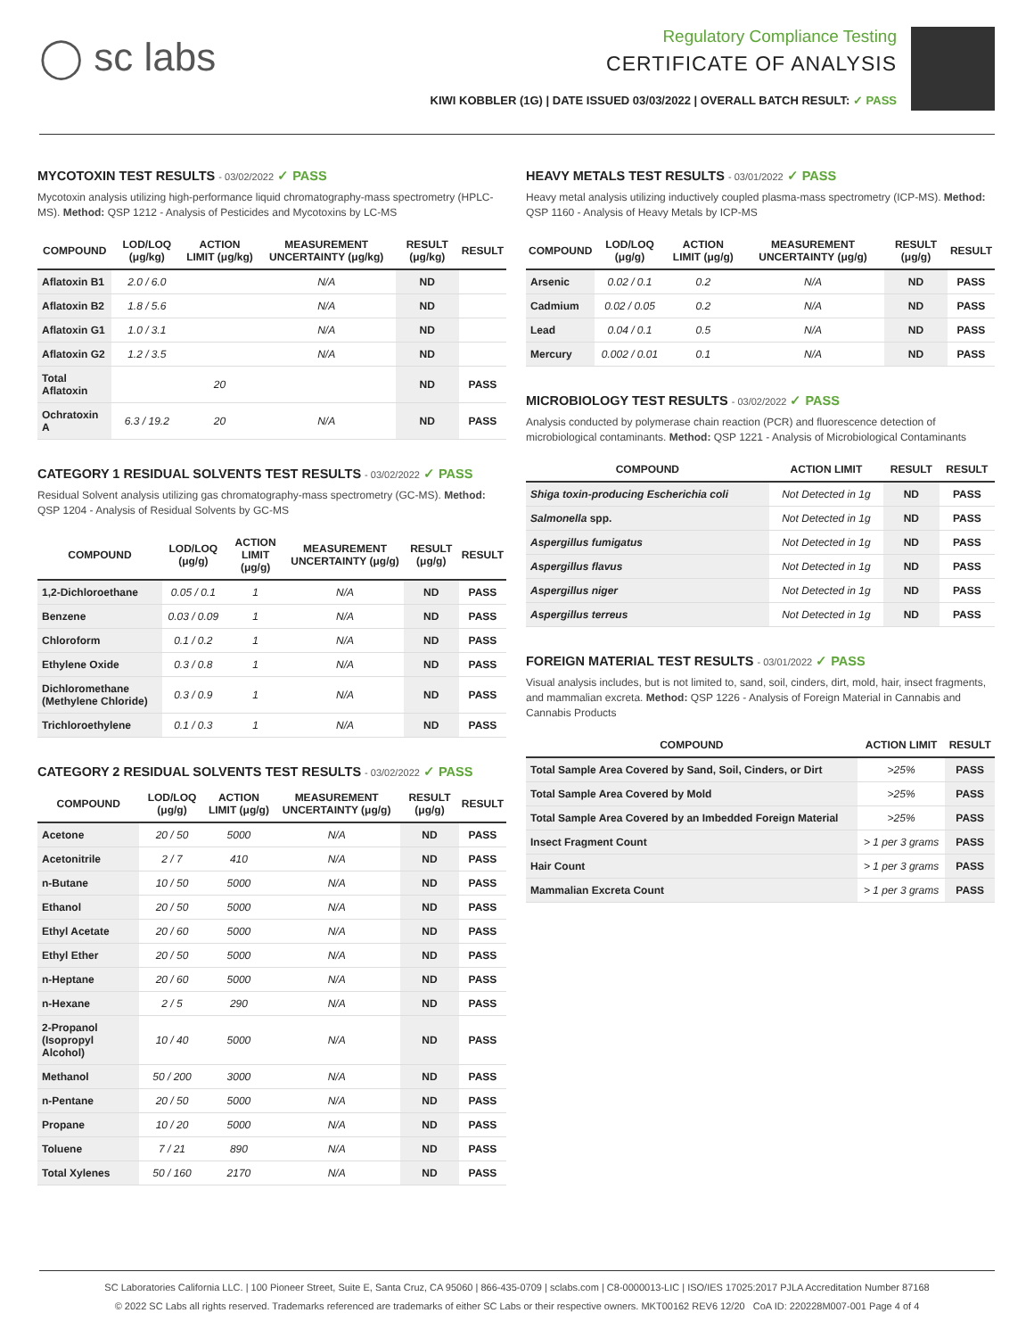◯ sc labs
Regulatory Compliance Testing
CERTIFICATE OF ANALYSIS
KIWI KOBBLER (1G) | DATE ISSUED 03/03/2022 | OVERALL BATCH RESULT: ✓ PASS
MYCOTOXIN TEST RESULTS - 03/02/2022 ✓ PASS
Mycotoxin analysis utilizing high-performance liquid chromatography-mass spectrometry (HPLC-MS). Method: QSP 1212 - Analysis of Pesticides and Mycotoxins by LC-MS
| COMPOUND | LOD/LOQ (μg/kg) | ACTION LIMIT (μg/kg) | MEASUREMENT UNCERTAINTY (μg/kg) | RESULT (μg/kg) | RESULT |
| --- | --- | --- | --- | --- | --- |
| Aflatoxin B1 | 2.0 / 6.0 | | N/A | ND | |
| Aflatoxin B2 | 1.8 / 5.6 | | N/A | ND | |
| Aflatoxin G1 | 1.0 / 3.1 | | N/A | ND | |
| Aflatoxin G2 | 1.2 / 3.5 | | N/A | ND | |
| Total Aflatoxin | | 20 | | ND | PASS |
| Ochratoxin A | 6.3 / 19.2 | 20 | N/A | ND | PASS |
CATEGORY 1 RESIDUAL SOLVENTS TEST RESULTS - 03/02/2022 ✓ PASS
Residual Solvent analysis utilizing gas chromatography-mass spectrometry (GC-MS). Method: QSP 1204 - Analysis of Residual Solvents by GC-MS
| COMPOUND | LOD/LOQ (μg/g) | ACTION LIMIT (μg/g) | MEASUREMENT UNCERTAINTY (μg/g) | RESULT (μg/g) | RESULT |
| --- | --- | --- | --- | --- | --- |
| 1,2-Dichloroethane | 0.05 / 0.1 | 1 | N/A | ND | PASS |
| Benzene | 0.03 / 0.09 | 1 | N/A | ND | PASS |
| Chloroform | 0.1 / 0.2 | 1 | N/A | ND | PASS |
| Ethylene Oxide | 0.3 / 0.8 | 1 | N/A | ND | PASS |
| Dichloromethane (Methylene Chloride) | 0.3 / 0.9 | 1 | N/A | ND | PASS |
| Trichloroethylene | 0.1 / 0.3 | 1 | N/A | ND | PASS |
CATEGORY 2 RESIDUAL SOLVENTS TEST RESULTS - 03/02/2022 ✓ PASS
| COMPOUND | LOD/LOQ (μg/g) | ACTION LIMIT (μg/g) | MEASUREMENT UNCERTAINTY (μg/g) | RESULT (μg/g) | RESULT |
| --- | --- | --- | --- | --- | --- |
| Acetone | 20 / 50 | 5000 | N/A | ND | PASS |
| Acetonitrile | 2 / 7 | 410 | N/A | ND | PASS |
| n-Butane | 10 / 50 | 5000 | N/A | ND | PASS |
| Ethanol | 20 / 50 | 5000 | N/A | ND | PASS |
| Ethyl Acetate | 20 / 60 | 5000 | N/A | ND | PASS |
| Ethyl Ether | 20 / 50 | 5000 | N/A | ND | PASS |
| n-Heptane | 20 / 60 | 5000 | N/A | ND | PASS |
| n-Hexane | 2 / 5 | 290 | N/A | ND | PASS |
| 2-Propanol (Isopropyl Alcohol) | 10 / 40 | 5000 | N/A | ND | PASS |
| Methanol | 50 / 200 | 3000 | N/A | ND | PASS |
| n-Pentane | 20 / 50 | 5000 | N/A | ND | PASS |
| Propane | 10 / 20 | 5000 | N/A | ND | PASS |
| Toluene | 7 / 21 | 890 | N/A | ND | PASS |
| Total Xylenes | 50 / 160 | 2170 | N/A | ND | PASS |
HEAVY METALS TEST RESULTS - 03/01/2022 ✓ PASS
Heavy metal analysis utilizing inductively coupled plasma-mass spectrometry (ICP-MS). Method: QSP 1160 - Analysis of Heavy Metals by ICP-MS
| COMPOUND | LOD/LOQ (μg/g) | ACTION LIMIT (μg/g) | MEASUREMENT UNCERTAINTY (μg/g) | RESULT (μg/g) | RESULT |
| --- | --- | --- | --- | --- | --- |
| Arsenic | 0.02 / 0.1 | 0.2 | N/A | ND | PASS |
| Cadmium | 0.02 / 0.05 | 0.2 | N/A | ND | PASS |
| Lead | 0.04 / 0.1 | 0.5 | N/A | ND | PASS |
| Mercury | 0.002 / 0.01 | 0.1 | N/A | ND | PASS |
MICROBIOLOGY TEST RESULTS - 03/02/2022 ✓ PASS
Analysis conducted by polymerase chain reaction (PCR) and fluorescence detection of microbiological contaminants. Method: QSP 1221 - Analysis of Microbiological Contaminants
| COMPOUND | ACTION LIMIT | RESULT | RESULT |
| --- | --- | --- | --- |
| Shiga toxin-producing Escherichia coli | Not Detected in 1g | ND | PASS |
| Salmonella spp. | Not Detected in 1g | ND | PASS |
| Aspergillus fumigatus | Not Detected in 1g | ND | PASS |
| Aspergillus flavus | Not Detected in 1g | ND | PASS |
| Aspergillus niger | Not Detected in 1g | ND | PASS |
| Aspergillus terreus | Not Detected in 1g | ND | PASS |
FOREIGN MATERIAL TEST RESULTS - 03/01/2022 ✓ PASS
Visual analysis includes, but is not limited to, sand, soil, cinders, dirt, mold, hair, insect fragments, and mammalian excreta. Method: QSP 1226 - Analysis of Foreign Material in Cannabis and Cannabis Products
| COMPOUND | ACTION LIMIT | RESULT |
| --- | --- | --- |
| Total Sample Area Covered by Sand, Soil, Cinders, or Dirt | >25% | PASS |
| Total Sample Area Covered by Mold | >25% | PASS |
| Total Sample Area Covered by an Imbedded Foreign Material | >25% | PASS |
| Insect Fragment Count | > 1 per 3 grams | PASS |
| Hair Count | > 1 per 3 grams | PASS |
| Mammalian Excreta Count | > 1 per 3 grams | PASS |
SC Laboratories California LLC. | 100 Pioneer Street, Suite E, Santa Cruz, CA 95060 | 866-435-0709 | sclabs.com | C8-0000013-LIC | ISO/IES 17025:2017 PJLA Accreditation Number 87168
© 2022 SC Labs all rights reserved. Trademarks referenced are trademarks of either SC Labs or their respective owners. MKT00162 REV6 12/20 CoA ID: 220228M007-001 Page 4 of 4